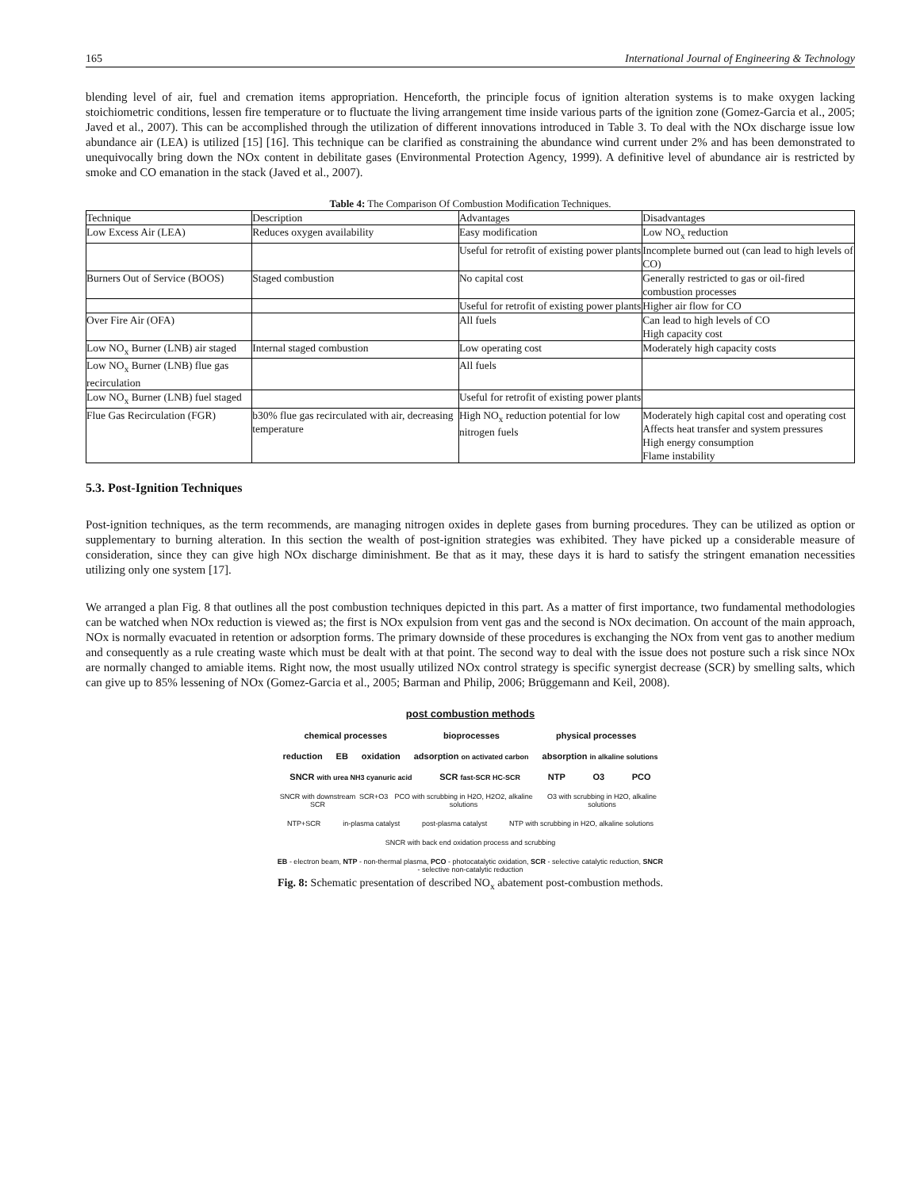165 International Journal of Engineering & Technology
blending level of air, fuel and cremation items appropriation. Henceforth, the principle focus of ignition alteration systems is to make oxygen lacking stoichiometric conditions, lessen fire temperature or to fluctuate the living arrangement time inside various parts of the ignition zone (Gomez-Garcia et al., 2005; Javed et al., 2007). This can be accomplished through the utilization of different innovations introduced in Table 3. To deal with the NOx discharge issue low abundance air (LEA) is utilized [15] [16]. This technique can be clarified as constraining the abundance wind current under 2% and has been demonstrated to unequivocally bring down the NOx content in debilitate gases (Environmental Protection Agency, 1999). A definitive level of abundance air is restricted by smoke and CO emanation in the stack (Javed et al., 2007).
Table 4: The Comparison Of Combustion Modification Techniques.
| Technique | Description | Advantages | Disadvantages |
| --- | --- | --- | --- |
| Low Excess Air (LEA) | Reduces oxygen availability | Easy modification | Low NO<sub>x</sub> reduction |
| | | Useful for retrofit of existing power plants | Incomplete burned out (can lead to high levels of CO) |
| Burners Out of Service (BOOS) | Staged combustion | No capital cost | Generally restricted to gas or oil-fired combustion processes |
| | | Useful for retrofit of existing power plants | Higher air flow for CO |
| Over Fire Air (OFA) | | All fuels | Can lead to high levels of CO High capacity cost |
| Low NO<sub>x</sub> Burner (LNB) air staged | Internal staged combustion | Low operating cost | Moderately high capacity costs |
| Low NO<sub>x</sub> Burner (LNB) flue gas recirculation | | All fuels | |
| Low NO<sub>x</sub> Burner (LNB) fuel staged | | Useful for retrofit of existing power plants | |
| Flue Gas Recirculation (FGR) | b30% flue gas recirculated with air, decreasing temperature | High NO<sub>x</sub> reduction potential for low nitrogen fuels | Moderately high capital cost and operating cost Affects heat transfer and system pressures High energy consumption Flame instability |
5.3. Post-Ignition Techniques
Post-ignition techniques, as the term recommends, are managing nitrogen oxides in deplete gases from burning procedures. They can be utilized as option or supplementary to burning alteration. In this section the wealth of post-ignition strategies was exhibited. They have picked up a considerable measure of consideration, since they can give high NOx discharge diminishment. Be that as it may, these days it is hard to satisfy the stringent emanation necessities utilizing only one system [17].
We arranged a plan Fig. 8 that outlines all the post combustion techniques depicted in this part. As a matter of first importance, two fundamental methodologies can be watched when NOx reduction is viewed as; the first is NOx expulsion from vent gas and the second is NOx decimation. On account of the main approach, NOx is normally evacuated in retention or adsorption forms. The primary downside of these procedures is exchanging the NOx from vent gas to another medium and consequently as a rule creating waste which must be dealt with at that point. The second way to deal with the issue does not posture such a risk since NOx are normally changed to amiable items. Right now, the most usually utilized NOx control strategy is specific synergist decrease (SCR) by smelling salts, which can give up to 85% lessening of NOx (Gomez-Garcia et al., 2005; Barman and Philip, 2006; Brüggemann and Keil, 2008).
post combustion methods
chemical processes bioprocesses physical processes
reduction EB oxidation adsorption on activated carbon absorption in alkaline solutions
SNCR with urea NH3 cyanuric acid SCR fast-SCR HC-SCR NTP O3 PCO
SNCR with downstream SCR SCR+O3 PCO with scrubbing in H2O, H2O2, alkaline solutions O3 with scrubbing in H2O, alkaline solutions
NTP+SCR in-plasma catalyst post-plasma catalyst NTP with scrubbing in H2O, alkaline solutions
SNCR with back end oxidation process and scrubbing
EB - electron beam, NTP - non-thermal plasma, PCO - photocatalytic oxidation, SCR - selective catalytic reduction, SNCR - selective non-catalytic reduction
Fig. 8: Schematic presentation of described NO<sub>x</sub> abatement post-combustion methods.